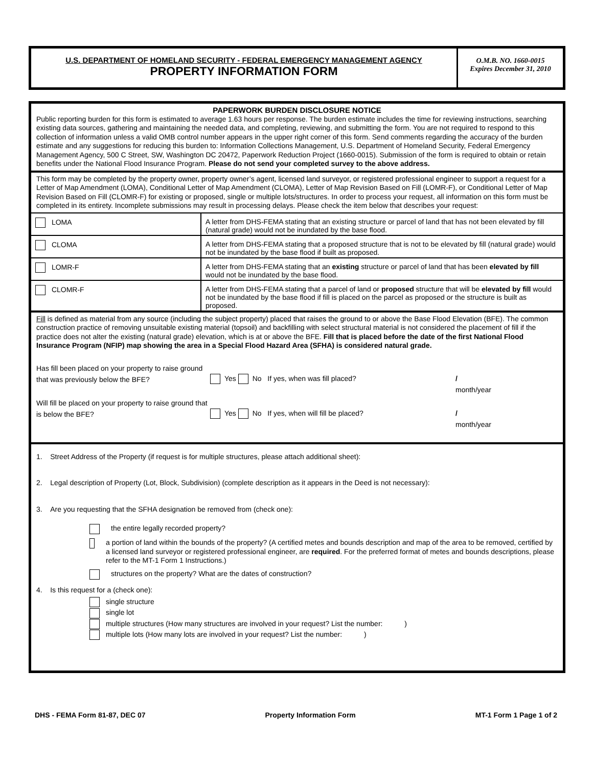U.S. DEPARTMENT OF HOMELAND SECURITY - FEDERAL EMERGENCY MANAGEMENT AGENCY
PROPERTY INFORMATION FORM
O.M.B. NO. 1660-0015
Expires December 31, 2010
PAPERWORK BURDEN DISCLOSURE NOTICE
Public reporting burden for this form is estimated to average 1.63 hours per response. The burden estimate includes the time for reviewing instructions, searching existing data sources, gathering and maintaining the needed data, and completing, reviewing, and submitting the form. You are not required to respond to this collection of information unless a valid OMB control number appears in the upper right corner of this form. Send comments regarding the accuracy of the burden estimate and any suggestions for reducing this burden to: Information Collections Management, U.S. Department of Homeland Security, Federal Emergency Management Agency, 500 C Street, SW, Washington DC 20472, Paperwork Reduction Project (1660-0015). Submission of the form is required to obtain or retain benefits under the National Flood Insurance Program. Please do not send your completed survey to the above address.
This form may be completed by the property owner, property owner’s agent, licensed land surveyor, or registered professional engineer to support a request for a Letter of Map Amendment (LOMA), Conditional Letter of Map Amendment (CLOMA), Letter of Map Revision Based on Fill (LOMR-F), or Conditional Letter of Map Revision Based on Fill (CLOMR-F) for existing or proposed, single or multiple lots/structures. In order to process your request, all information on this form must be completed in its entirety. Incomplete submissions may result in processing delays. Please check the item below that describes your request:
| LOMA | A letter from DHS-FEMA stating that an existing structure or parcel of land that has not been elevated by fill (natural grade) would not be inundated by the base flood. |
| CLOMA | A letter from DHS-FEMA stating that a proposed structure that is not to be elevated by fill (natural grade) would not be inundated by the base flood if built as proposed. |
| LOMR-F | A letter from DHS-FEMA stating that an existing structure or parcel of land that has been elevated by fill would not be inundated by the base flood. |
| CLOMR-F | A letter from DHS-FEMA stating that a parcel of land or proposed structure that will be elevated by fill would not be inundated by the base flood if fill is placed on the parcel as proposed or the structure is built as proposed. |
Fill is defined as material from any source (including the subject property) placed that raises the ground to or above the Base Flood Elevation (BFE). The common construction practice of removing unsuitable existing material (topsoil) and backfilling with select structural material is not considered the placement of fill if the practice does not alter the existing (natural grade) elevation, which is at or above the BFE. Fill that is placed before the date of the first National Flood Insurance Program (NFIP) map showing the area in a Special Flood Hazard Area (SFHA) is considered natural grade.
Has fill been placed on your property to raise ground that was previously below the BFE?
Yes No If yes, when was fill placed? /
month/year
Will fill be placed on your property to raise ground that is below the BFE?
Yes No If yes, when will fill be placed? /
month/year
1. Street Address of the Property (if request is for multiple structures, please attach additional sheet):
2. Legal description of Property (Lot, Block, Subdivision) (complete description as it appears in the Deed is not necessary):
3. Are you requesting that the SFHA designation be removed from (check one):
the entire legally recorded property?
a portion of land within the bounds of the property? (A certified metes and bounds description and map of the area to be removed, certified by a licensed land surveyor or registered professional engineer, are required. For the preferred format of metes and bounds descriptions, please refer to the MT-1 Form 1 Instructions.)
structures on the property? What are the dates of construction?
4. Is this request for a (check one):
single structure
single lot
multiple structures (How many structures are involved in your request? List the number: )
multiple lots (How many lots are involved in your request? List the number: )
DHS - FEMA Form 81-87, DEC 07 Property Information Form MT-1 Form 1 Page 1 of 2